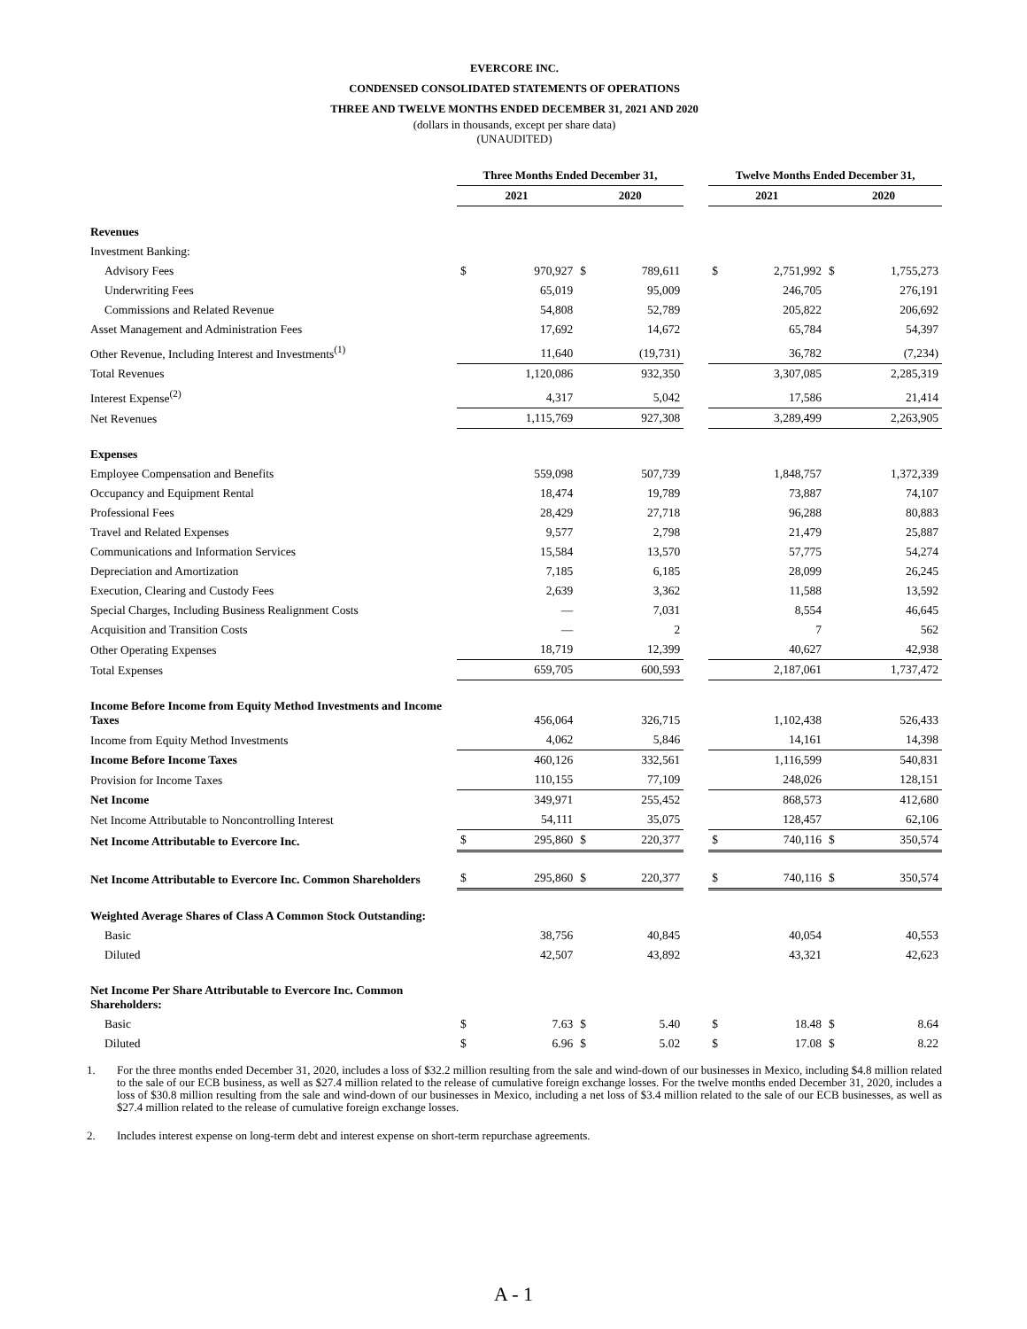EVERCORE INC.
CONDENSED CONSOLIDATED STATEMENTS OF OPERATIONS
THREE AND TWELVE MONTHS ENDED DECEMBER 31, 2021 AND 2020
(dollars in thousands, except per share data)
(UNAUDITED)
| | Three Months Ended December 31, | | | | | Twelve Months Ended December 31, | | | |
| --- | --- | --- | --- | --- | --- | --- | --- | --- | --- |
| | 2021 | | 2020 | | | 2021 | | 2020 | |
| Revenues | | | | | | | | | |
| Investment Banking: | | | | | | | | | |
| Advisory Fees | $ | 970,927 | $ | 789,611 | | $ | 2,751,992 | $ | 1,755,273 |
| Underwriting Fees | | 65,019 | | 95,009 | | | 246,705 | | 276,191 |
| Commissions and Related Revenue | | 54,808 | | 52,789 | | | 205,822 | | 206,692 |
| Asset Management and Administration Fees | | 17,692 | | 14,672 | | | 65,784 | | 54,397 |
| Other Revenue, Including Interest and Investments<sup>(1)</sup> | | 11,640 | | (19,731) | | | 36,782 | | (7,234) |
| Total Revenues | | 1,120,086 | | 932,350 | | | 3,307,085 | | 2,285,319 |
| Interest Expense<sup>(2)</sup> | | 4,317 | | 5,042 | | | 17,586 | | 21,414 |
| Net Revenues | | 1,115,769 | | 927,308 | | | 3,289,499 | | 2,263,905 |
| Expenses | | | | | | | | | |
| Employee Compensation and Benefits | | 559,098 | | 507,739 | | | 1,848,757 | | 1,372,339 |
| Occupancy and Equipment Rental | | 18,474 | | 19,789 | | | 73,887 | | 74,107 |
| Professional Fees | | 28,429 | | 27,718 | | | 96,288 | | 80,883 |
| Travel and Related Expenses | | 9,577 | | 2,798 | | | 21,479 | | 25,887 |
| Communications and Information Services | | 15,584 | | 13,570 | | | 57,775 | | 54,274 |
| Depreciation and Amortization | | 7,185 | | 6,185 | | | 28,099 | | 26,245 |
| Execution, Clearing and Custody Fees | | 2,639 | | 3,362 | | | 11,588 | | 13,592 |
| Special Charges, Including Business Realignment Costs | | — | | 7,031 | | | 8,554 | | 46,645 |
| Acquisition and Transition Costs | | — | | 2 | | | 7 | | 562 |
| Other Operating Expenses | | 18,719 | | 12,399 | | | 40,627 | | 42,938 |
| Total Expenses | | 659,705 | | 600,593 | | | 2,187,061 | | 1,737,472 |
| Income Before Income from Equity Method Investments and Income Taxes | | 456,064 | | 326,715 | | | 1,102,438 | | 526,433 |
| Income from Equity Method Investments | | 4,062 | | 5,846 | | | 14,161 | | 14,398 |
| Income Before Income Taxes | | 460,126 | | 332,561 | | | 1,116,599 | | 540,831 |
| Provision for Income Taxes | | 110,155 | | 77,109 | | | 248,026 | | 128,151 |
| Net Income | | 349,971 | | 255,452 | | | 868,573 | | 412,680 |
| Net Income Attributable to Noncontrolling Interest | | 54,111 | | 35,075 | | | 128,457 | | 62,106 |
| Net Income Attributable to Evercore Inc. | $ | 295,860 | $ | 220,377 | | $ | 740,116 | $ | 350,574 |
| Net Income Attributable to Evercore Inc. Common Shareholders | $ | 295,860 | $ | 220,377 | | $ | 740,116 | $ | 350,574 |
| Weighted Average Shares of Class A Common Stock Outstanding: | | | | | | | | | |
| Basic | | 38,756 | | 40,845 | | | 40,054 | | 40,553 |
| Diluted | | 42,507 | | 43,892 | | | 43,321 | | 42,623 |
| Net Income Per Share Attributable to Evercore Inc. Common Shareholders: | | | | | | | | | |
| Basic | $ | 7.63 | $ | 5.40 | | $ | 18.48 | $ | 8.64 |
| Diluted | $ | 6.96 | $ | 5.02 | | $ | 17.08 | $ | 8.22 |
1. For the three months ended December 31, 2020, includes a loss of $32.2 million resulting from the sale and wind-down of our businesses in Mexico, including $4.8 million related to the sale of our ECB business, as well as $27.4 million related to the release of cumulative foreign exchange losses. For the twelve months ended December 31, 2020, includes a loss of $30.8 million resulting from the sale and wind-down of our businesses in Mexico, including a net loss of $3.4 million related to the sale of our ECB businesses, as well as $27.4 million related to the release of cumulative foreign exchange losses.
2. Includes interest expense on long-term debt and interest expense on short-term repurchase agreements.
A - 1